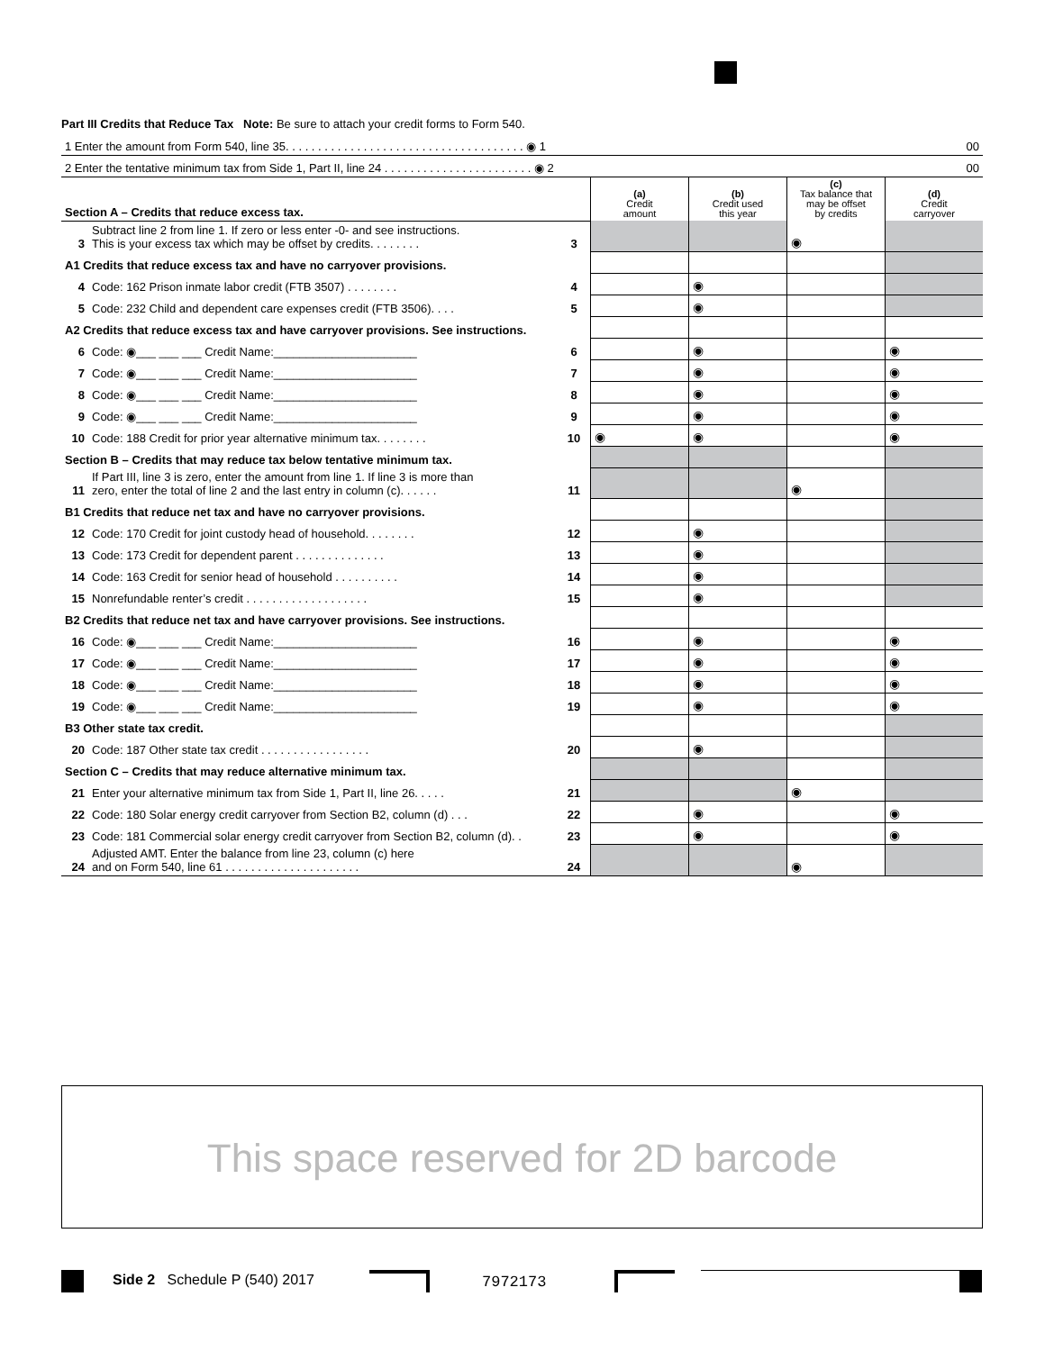Part III Credits that Reduce Tax Note: Be sure to attach your credit forms to Form 540.
| 1 Enter the amount from Form 540, line 35. . . . . . . . . . . . . . . . . . . . . . . . . . . . . . . . . . . . . ◉ 1 | | | 00 | | | |
| 2 Enter the tentative minimum tax from Side 1, Part II, line 24 . . . . . . . . . . . . . . . . . . . . . . . ◉ 2 | | | 00 | | | |
| Section A – Credits that reduce excess tax. | | | (a) Credit amount | (b) Credit used this year | (c) Tax balance that may be offset by credits | (d) Credit carryover |
| 3 | Subtract line 2 from line 1. If zero or less enter -0- and see instructions. This is your excess tax which may be offset by credits. . . . . . . . | 3 | | | ◉ | |
| A1 Credits that reduce excess tax and have no carryover provisions. | | | | | | |
| 4 | Code: 162 Prison inmate labor credit (FTB 3507) . . . . . . . . | 4 | | ◉ | | |
| 5 | Code: 232 Child and dependent care expenses credit (FTB 3506). . . . | 5 | | ◉ | | |
| A2 Credits that reduce excess tax and have carryover provisions. See instructions. | | | | | | |
| 6 | Code: ◉___ ___ ___ Credit Name:______________________ | 6 | | ◉ | | ◉ |
| 7 | Code: ◉___ ___ ___ Credit Name:______________________ | 7 | | ◉ | | ◉ |
| 8 | Code: ◉___ ___ ___ Credit Name:______________________ | 8 | | ◉ | | ◉ |
| 9 | Code: ◉___ ___ ___ Credit Name:______________________ | 9 | | ◉ | | ◉ |
| 10 | Code: 188 Credit for prior year alternative minimum tax. . . . . . . . | 10 | ◉ | ◉ | | ◉ |
| Section B – Credits that may reduce tax below tentative minimum tax. | | | | | | |
| 11 | If Part III, line 3 is zero, enter the amount from line 1. If line 3 is more than zero, enter the total of line 2 and the last entry in column (c). . . . . . | 11 | | | ◉ | |
| B1 Credits that reduce net tax and have no carryover provisions. | | | | | | |
| 12 | Code: 170 Credit for joint custody head of household. . . . . . . . | 12 | | ◉ | | |
| 13 | Code: 173 Credit for dependent parent . . . . . . . . . . . . . . | 13 | | ◉ | | |
| 14 | Code: 163 Credit for senior head of household . . . . . . . . . . | 14 | | ◉ | | |
| 15 | Nonrefundable renter’s credit . . . . . . . . . . . . . . . . . . . | 15 | | ◉ | | |
| B2 Credits that reduce net tax and have carryover provisions. See instructions. | | | | | | |
| 16 | Code: ◉___ ___ ___ Credit Name:______________________ | 16 | | ◉ | | ◉ |
| 17 | Code: ◉___ ___ ___ Credit Name:______________________ | 17 | | ◉ | | ◉ |
| 18 | Code: ◉___ ___ ___ Credit Name:______________________ | 18 | | ◉ | | ◉ |
| 19 | Code: ◉___ ___ ___ Credit Name:______________________ | 19 | | ◉ | | ◉ |
| B3 Other state tax credit. | | | | | | |
| 20 | Code: 187 Other state tax credit . . . . . . . . . . . . . . . . . | 20 | | ◉ | | |
| Section C – Credits that may reduce alternative minimum tax. | | | | | | |
| 21 | Enter your alternative minimum tax from Side 1, Part II, line 26. . . . . | 21 | | | ◉ | |
| 22 | Code: 180 Solar energy credit carryover from Section B2, column (d) . . . | 22 | | ◉ | | ◉ |
| 23 | Code: 181 Commercial solar energy credit carryover from Section B2, column (d). . | 23 | | ◉ | | ◉ |
| 24 | Adjusted AMT. Enter the balance from line 23, column (c) here and on Form 540, line 61 . . . . . . . . . . . . . . . . . . . . . | 24 | | | ◉ | |
This space reserved for 2D barcode
Side 2 Schedule P (540) 2017 7972173